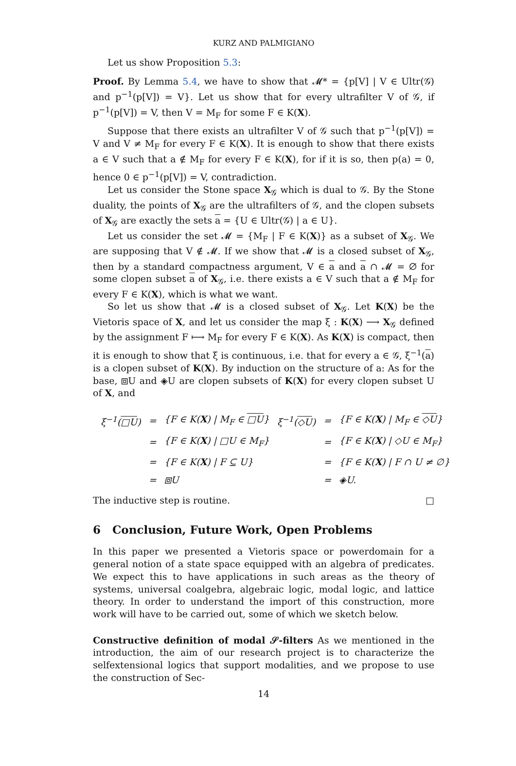KURZ AND PALMIGIANO
Let us show Proposition 5.3:
Proof. By Lemma 5.4, we have to show that 𝓜* = {p[V] | V ∈ Ultr(𝒢) and p<sup>−1</sup>(p[V]) = V}. Let us show that for every ultrafilter V of 𝒢, if p<sup>−1</sup>(p[V]) = V, then V = M<sub>F</sub> for some F ∈ K(X).
Suppose that there exists an ultrafilter V of 𝒢 such that p<sup>−1</sup>(p[V]) = V and V ≠ M<sub>F</sub> for every F ∈ K(X). It is enough to show that there exists a ∈ V such that a ∉ M<sub>F</sub> for every F ∈ K(X), for if it is so, then p(a) = 0, hence 0 ∈ p<sup>−1</sup>(p[V]) = V, contradiction.
Let us consider the Stone space X<sub>𝒢</sub> which is dual to 𝒢. By the Stone duality, the points of X<sub>𝒢</sub> are the ultrafilters of 𝒢, and the clopen subsets of X<sub>𝒢</sub> are exactly the sets a = {U ∈ Ultr(𝒢) | a ∈ U}.
Let us consider the set 𝓜 = {M<sub>F</sub> | F ∈ K(X)} as a subset of X<sub>𝒢</sub>. We are supposing that V ∉ 𝓜. If we show that 𝓜 is a closed subset of X<sub>𝒢</sub>, then by a standard compactness argument, V ∈ a and a ∩ 𝓜 = ∅ for some clopen subset a of X<sub>𝒢</sub>, i.e. there exists a ∈ V such that a ∉ M<sub>F</sub> for every F ∈ K(X), which is what we want.
So let us show that 𝓜 is a closed subset of X<sub>𝒢</sub>. Let K(X) be the Vietoris space of X, and let us consider the map ξ : K(X) ⟶ X<sub>𝒢</sub> defined by the assignment F ⟼ M<sub>F</sub> for every F ∈ K(X). As K(X) is compact, then it is enough to show that ξ is continuous, i.e. that for every a ∈ 𝒢, ξ<sup>−1</sup>(a) is a clopen subset of K(X). By induction on the structure of a: As for the base, ⧈U and ◈U are clopen subsets of K(X) for every clopen subset U of X, and
| ξ<sup>−1</sup>( □U ) | = | {F ∈ K( X ) / M<sub>F</sub> ∈ □U } | ξ<sup>−1</sup>( ◇U ) | = | {F ∈ K( X ) / M<sub>F</sub> ∈ ◇U } |
| | = | {F ∈ K( X ) / □U ∈ M<sub>F</sub>} | | = | {F ∈ K( X ) / ◇U ∈ M<sub>F</sub>} |
| | = | {F ∈ K( X ) / F ⊆ U} | | = | {F ∈ K( X ) / F ∩ U ≠ ∅} |
| | = | ⧈U | | = | ◈U. |
The inductive step is routine. □
6 Conclusion, Future Work, Open Problems
In this paper we presented a Vietoris space or powerdomain for a general notion of a state space equipped with an algebra of predicates. We expect this to have applications in such areas as the theory of systems, universal coalgebra, algebraic logic, modal logic, and lattice theory. In order to understand the import of this construction, more work will have to be carried out, some of which we sketch below.
Constructive definition of modal 𝒮-filters As we mentioned in the introduction, the aim of our research project is to characterize the selfextensional logics that support modalities, and we propose to use the construction of Sec-
14